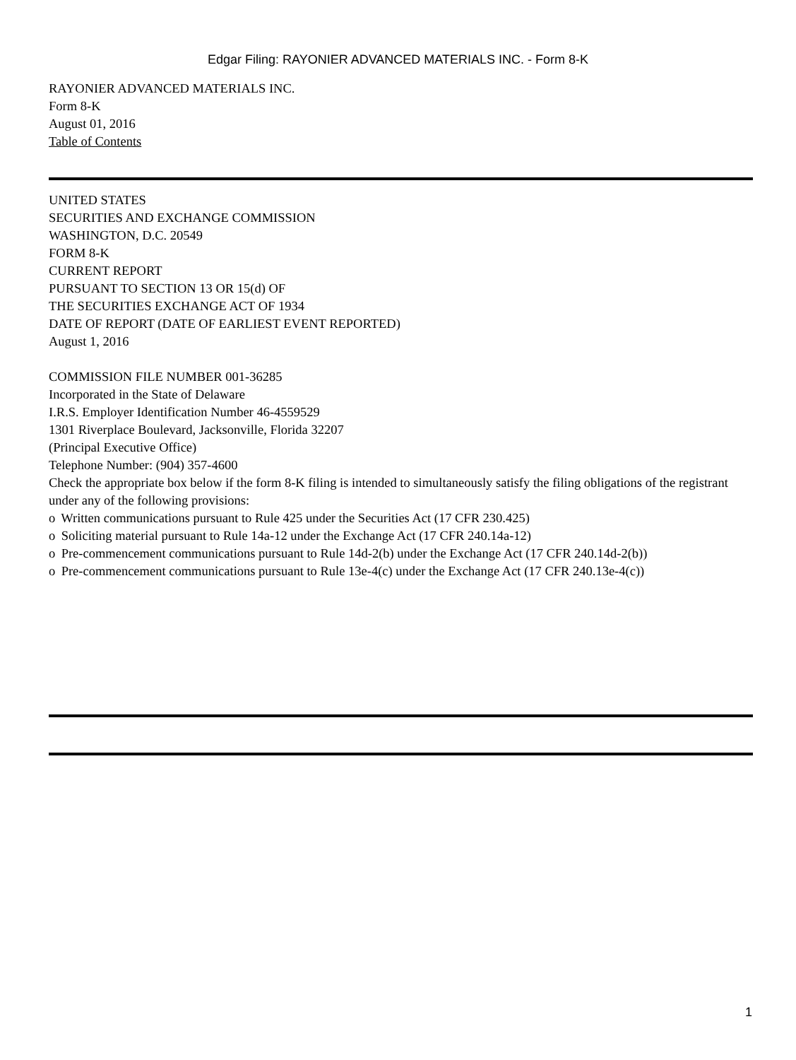Edgar Filing: RAYONIER ADVANCED MATERIALS INC. - Form 8-K
RAYONIER ADVANCED MATERIALS INC.
Form 8-K
August 01, 2016
Table of Contents
UNITED STATES
SECURITIES AND EXCHANGE COMMISSION
WASHINGTON, D.C. 20549
FORM 8-K
CURRENT REPORT
PURSUANT TO SECTION 13 OR 15(d) OF
THE SECURITIES EXCHANGE ACT OF 1934
DATE OF REPORT (DATE OF EARLIEST EVENT REPORTED)
August 1, 2016
COMMISSION FILE NUMBER 001-36285
Incorporated in the State of Delaware
I.R.S. Employer Identification Number 46-4559529
1301 Riverplace Boulevard, Jacksonville, Florida 32207
(Principal Executive Office)
Telephone Number: (904) 357-4600
Check the appropriate box below if the form 8-K filing is intended to simultaneously satisfy the filing obligations of the registrant under any of the following provisions:
o Written communications pursuant to Rule 425 under the Securities Act (17 CFR 230.425)
o Soliciting material pursuant to Rule 14a-12 under the Exchange Act (17 CFR 240.14a-12)
o Pre-commencement communications pursuant to Rule 14d-2(b) under the Exchange Act (17 CFR 240.14d-2(b))
o Pre-commencement communications pursuant to Rule 13e-4(c) under the Exchange Act (17 CFR 240.13e-4(c))
1